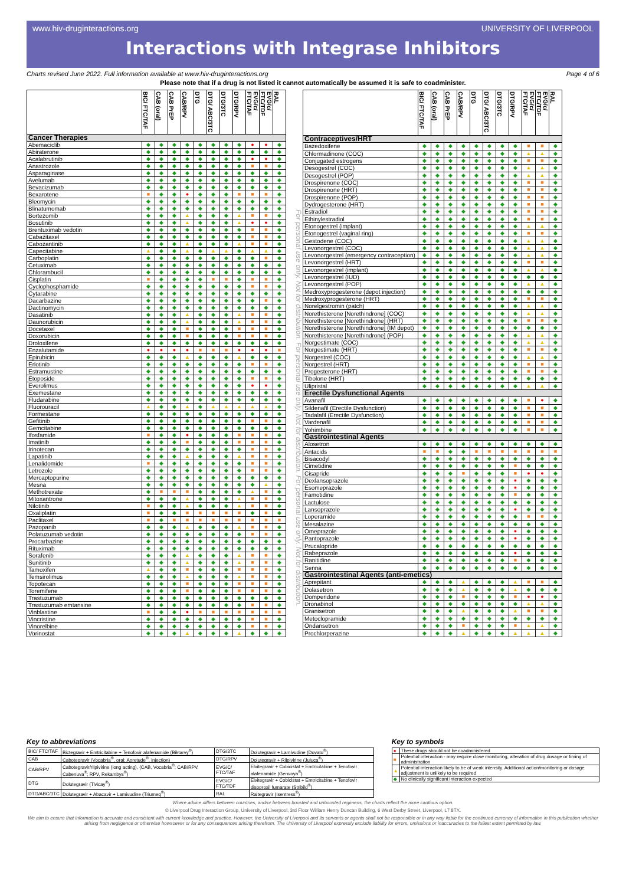www.hiv-druginteractions.org UNIVERSITY OF LIVERPOOL
Interactions with Integrase Inhibitors
Charts revised June 2022. Full information available at www.hiv-druginteractions.org Page 4 of 6
Please note that if a drug is not listed it cannot automatically be assumed it is safe to coadminister.
| | BIC/ FTC/TAF | CAB (oral) | CAB PrEP | CAB/RPV | DTG | DTG/ ABC/3TC | DTG/3TC | DTG/RPV | EVG/c/ FTC/TAF | EVG/c/ FTC/TDF | RAL |
| --- | --- | --- | --- | --- | --- | --- | --- | --- | --- | --- | --- |
| Cancer Therapies | | | | | | | | | | | |
| Abemaciclib | ◆ | ◆ | ◆ | ◆ | ◆ | ◆ | ◆ | ◆ | ● | ● | ◆ |
| Abiraterone | ◆ | ◆ | ◆ | ◆ | ◆ | ◆ | ◆ | ◆ | ◆ | ◆ | ◆ |
| Acalabrutinib | ◆ | ◆ | ◆ | ◆ | ◆ | ◆ | ◆ | ◆ | ● | ● | ◆ |
| Anastrozole | ◆ | ◆ | ◆ | ◆ | ◆ | ◆ | ◆ | ◆ | ■ | ■ | ◆ |
| Asparaginase | ◆ | ◆ | ◆ | ◆ | ◆ | ◆ | ◆ | ◆ | ◆ | ◆ | ◆ |
| Avelumab | ◆ | ◆ | ◆ | ◆ | ◆ | ◆ | ◆ | ◆ | ◆ | ◆ | ◆ |
| Bevacizumab | ◆ | ◆ | ◆ | ◆ | ◆ | ◆ | ◆ | ◆ | ◆ | ◆ | ◆ |
| Bexarotene | ■ | ◆ | ◆ | ● | ◆ | ◆ | ◆ | ■ | ■ | ■ | ◆ |
| Bleomycin | ◆ | ◆ | ◆ | ◆ | ◆ | ◆ | ◆ | ◆ | ◆ | ◆ | ◆ |
| Blinatumomab | ◆ | ◆ | ◆ | ◆ | ◆ | ◆ | ◆ | ◆ | ◆ | ◆ | ◆ |
| Bortezomib | ◆ | ◆ | ◆ | ▲ | ◆ | ◆ | ◆ | ▲ | ■ | ■ | ◆ |
| Bosutinib | ◆ | ◆ | ◆ | ▲ | ◆ | ◆ | ◆ | ▲ | ● | ● | ◆ |
| Brentuximab vedotin | ◆ | ◆ | ◆ | ◆ | ◆ | ◆ | ◆ | ◆ | ■ | ■ | ◆ |
| Cabazitaxel | ◆ | ◆ | ◆ | ◆ | ◆ | ◆ | ◆ | ◆ | ■ | ■ | ◆ |
| Cabozantinib | ◆ | ◆ | ◆ | ▲ | ◆ | ◆ | ◆ | ▲ | ■ | ■ | ◆ |
| Capecitabine | ▲ | ◆ | ◆ | ▲ | ◆ | ▲ | ▲ | ◆ | ▲ | ▲ | ◆ |
| Carboplatin | ◆ | ◆ | ◆ | ◆ | ◆ | ◆ | ◆ | ◆ | ◆ | ■ | ◆ |
| Cetuximab | ◆ | ◆ | ◆ | ◆ | ◆ | ◆ | ◆ | ◆ | ◆ | ◆ | ◆ |
| Chlorambucil | ◆ | ◆ | ◆ | ◆ | ◆ | ◆ | ◆ | ◆ | ◆ | ◆ | ◆ |
| Cisplatin | ■ | ◆ | ◆ | ◆ | ◆ | ■ | ■ | ◆ | ■ | ■ | ◆ |
| Cyclophosphamide | ◆ | ◆ | ◆ | ◆ | ◆ | ◆ | ◆ | ◆ | ■ | ■ | ◆ |
| Cytarabine | ◆ | ◆ | ◆ | ◆ | ◆ | ◆ | ◆ | ◆ | ◆ | ◆ | ◆ |
| Dacarbazine | ◆ | ◆ | ◆ | ◆ | ◆ | ◆ | ◆ | ◆ | ◆ | ■ | ◆ |
| Dactinomycin | ◆ | ◆ | ◆ | ◆ | ◆ | ◆ | ◆ | ◆ | ◆ | ◆ | ◆ |
| Dasatinib | ◆ | ◆ | ◆ | ▲ | ◆ | ◆ | ◆ | ▲ | ■ | ■ | ◆ |
| Daunorubicin | ◆ | ◆ | ◆ | ▲ | ◆ | ◆ | ◆ | ▲ | ■ | ■ | ◆ |
| Docetaxel | ◆ | ◆ | ◆ | ■ | ◆ | ◆ | ◆ | ■ | ■ | ■ | ◆ |
| Doxorubicin | ◆ | ◆ | ◆ | ■ | ◆ | ◆ | ◆ | ■ | ■ | ■ | ◆ |
| Droloxifene | ◆ | ◆ | ◆ | ◆ | ◆ | ◆ | ◆ | ◆ | ◆ | ◆ | ◆ |
| Enzalutamide | ● | ● | ● | ● | ■ | ■ | ■ | ● | ● | ● | ■ |
| Epirubicin | ◆ | ◆ | ◆ | ▲ | ◆ | ◆ | ◆ | ▲ | ◆ | ◆ | ◆ |
| Erlotinib | ◆ | ◆ | ◆ | ◆ | ◆ | ◆ | ◆ | ◆ | ■ | ■ | ◆ |
| Estramustine | ◆ | ◆ | ◆ | ◆ | ◆ | ◆ | ◆ | ◆ | ◆ | ◆ | ◆ |
| Etoposide | ◆ | ◆ | ◆ | ◆ | ◆ | ◆ | ◆ | ◆ | ■ | ■ | ◆ |
| Everolimus | ◆ | ◆ | ◆ | ◆ | ◆ | ◆ | ◆ | ◆ | ● | ● | ◆ |
| Exemestane | ◆ | ◆ | ◆ | ◆ | ◆ | ◆ | ◆ | ◆ | ◆ | ◆ | ◆ |
| Fludarabine | ◆ | ◆ | ◆ | ◆ | ◆ | ◆ | ◆ | ◆ | ◆ | ◆ | ◆ |
| Fluorouracil | ▲ | ◆ | ◆ | ▲ | ◆ | ▲ | ▲ | ▲ | ▲ | ▲ | ◆ |
| Formestane | ◆ | ◆ | ◆ | ◆ | ◆ | ◆ | ◆ | ◆ | ◆ | ◆ | ◆ |
| Gefitinib | ◆ | ◆ | ◆ | ◆ | ◆ | ◆ | ◆ | ◆ | ■ | ■ | ◆ |
| Gemcitabine | ◆ | ◆ | ◆ | ◆ | ◆ | ◆ | ◆ | ◆ | ◆ | ◆ | ◆ |
| Ifosfamide | ■ | ◆ | ◆ | ● | ◆ | ◆ | ◆ | ■ | ■ | ■ | ◆ |
| Imatinib | ◆ | ◆ | ◆ | ■ | ◆ | ◆ | ◆ | ■ | ■ | ■ | ◆ |
| Irinotecan | ◆ | ◆ | ◆ | ◆ | ◆ | ◆ | ◆ | ◆ | ■ | ■ | ◆ |
| Lapatinib | ◆ | ◆ | ◆ | ▲ | ◆ | ◆ | ◆ | ▲ | ■ | ■ | ◆ |
| Lenalidomide | ■ | ◆ | ◆ | ◆ | ◆ | ◆ | ◆ | ◆ | ■ | ■ | ◆ |
| Letrozole | ◆ | ◆ | ◆ | ◆ | ◆ | ◆ | ◆ | ◆ | ■ | ■ | ◆ |
| Mercaptopurine | ◆ | ◆ | ◆ | ◆ | ◆ | ◆ | ◆ | ◆ | ◆ | ◆ | ◆ |
| Mesna | ◆ | ◆ | ◆ | ◆ | ◆ | ◆ | ◆ | ◆ | ◆ | ▲ | ◆ |
| Methotrexate | ◆ | ■ | ■ | ■ | ◆ | ◆ | ◆ | ◆ | ▲ | ■ | ◆ |
| Mitoxantrone | ◆ | ◆ | ◆ | ▲ | ◆ | ◆ | ◆ | ▲ | ■ | ■ | ◆ |
| Nilotinib | ■ | ◆ | ◆ | ▲ | ◆ | ◆ | ◆ | ▲ | ■ | ■ | ◆ |
| Oxaliplatin | ■ | ◆ | ◆ | ■ | ■ | ■ | ■ | ■ | ◆ | ■ | ◆ |
| Paclitaxel | ■ | ◆ | ■ | ■ | ■ | ■ | ■ | ■ | ■ | ■ | ■ |
| Pazopanib | ◆ | ◆ | ◆ | ▲ | ◆ | ◆ | ◆ | ▲ | ■ | ■ | ◆ |
| Polatuzumab vedotin | ◆ | ◆ | ◆ | ◆ | ◆ | ◆ | ◆ | ◆ | ■ | ■ | ◆ |
| Procarbazine | ◆ | ◆ | ◆ | ◆ | ◆ | ◆ | ◆ | ◆ | ◆ | ◆ | ◆ |
| Rituximab | ◆ | ◆ | ◆ | ◆ | ◆ | ◆ | ◆ | ◆ | ◆ | ◆ | ◆ |
| Sorafenib | ◆ | ◆ | ◆ | ▲ | ◆ | ◆ | ◆ | ▲ | ■ | ■ | ◆ |
| Sunitinib | ◆ | ◆ | ◆ | ▲ | ◆ | ◆ | ◆ | ▲ | ■ | ■ | ◆ |
| Tamoxifen | ▲ | ◆ | ◆ | ■ | ◆ | ◆ | ◆ | ■ | ■ | ■ | ◆ |
| Temsirolimus | ◆ | ◆ | ◆ | ▲ | ◆ | ◆ | ◆ | ▲ | ■ | ■ | ◆ |
| Topotecan | ◆ | ◆ | ◆ | ■ | ◆ | ◆ | ◆ | ■ | ■ | ■ | ◆ |
| Toremifene | ◆ | ◆ | ◆ | ■ | ◆ | ◆ | ◆ | ■ | ■ | ■ | ◆ |
| Trastuzumab | ◆ | ◆ | ◆ | ◆ | ◆ | ◆ | ◆ | ◆ | ◆ | ◆ | ◆ |
| Trastuzumab emtansine | ◆ | ◆ | ◆ | ◆ | ◆ | ◆ | ◆ | ◆ | ■ | ■ | ◆ |
| Vinblastine | ■ | ◆ | ◆ | ● | ■ | ■ | ■ | ■ | ■ | ■ | ■ |
| Vincristine | ◆ | ◆ | ◆ | ◆ | ◆ | ◆ | ◆ | ◆ | ■ | ■ | ◆ |
| Vinorelbine | ◆ | ◆ | ◆ | ◆ | ◆ | ◆ | ◆ | ◆ | ■ | ■ | ◆ |
| Vorinostat | ◆ | ◆ | ◆ | ▲ | ◆ | ◆ | ◆ | ▲ | ◆ | ◆ | ◆ |
For personal use only. Not for distribution. For personal use only. Not for distribution. For personal use only. Not for distribution.
| | BIC/ FTC/TAF | CAB (oral) | CAB PrEP | CAB/RPV | DTG | DTG/ ABC/3TC | DTG/3TC | DTG/RPV | EVG/c/ FTC/TAF | EVG/c/ FTC/TDF | RAL |
| --- | --- | --- | --- | --- | --- | --- | --- | --- | --- | --- | --- |
| Contraceptives/HRT | | | | | | | | | | | |
| Bazedoxifene | ◆ | ◆ | ◆ | ◆ | ◆ | ◆ | ◆ | ◆ | ■ | ■ | ◆ |
| Chlormadinone (COC) | ◆ | ◆ | ◆ | ◆ | ◆ | ◆ | ◆ | ◆ | ▲ | ▲ | ◆ |
| Conjugated estrogens | ◆ | ◆ | ◆ | ◆ | ◆ | ◆ | ◆ | ◆ | ■ | ■ | ◆ |
| Desogestrel (COC) | ◆ | ◆ | ◆ | ◆ | ◆ | ◆ | ◆ | ◆ | ▲ | ▲ | ◆ |
| Desogestrel (POP) | ◆ | ◆ | ◆ | ◆ | ◆ | ◆ | ◆ | ◆ | ▲ | ▲ | ◆ |
| Drospirenone (COC) | ◆ | ◆ | ◆ | ◆ | ◆ | ◆ | ◆ | ◆ | ■ | ■ | ◆ |
| Drospirenone (HRT) | ◆ | ◆ | ◆ | ◆ | ◆ | ◆ | ◆ | ◆ | ■ | ■ | ◆ |
| Drospirenone (POP) | ◆ | ◆ | ◆ | ◆ | ◆ | ◆ | ◆ | ◆ | ■ | ■ | ◆ |
| Dydrogesterone (HRT) | ◆ | ◆ | ◆ | ◆ | ◆ | ◆ | ◆ | ◆ | ■ | ■ | ◆ |
| Estradiol | ◆ | ◆ | ◆ | ◆ | ◆ | ◆ | ◆ | ◆ | ■ | ■ | ◆ |
| Ethinylestradiol | ◆ | ◆ | ◆ | ◆ | ◆ | ◆ | ◆ | ◆ | ■ | ■ | ◆ |
| Etonogestrel (implant) | ◆ | ◆ | ◆ | ◆ | ◆ | ◆ | ◆ | ◆ | ▲ | ▲ | ◆ |
| Etonogestrel (vaginal ring) | ◆ | ◆ | ◆ | ◆ | ◆ | ◆ | ◆ | ◆ | ■ | ■ | ◆ |
| Gestodene (COC) | ◆ | ◆ | ◆ | ◆ | ◆ | ◆ | ◆ | ◆ | ▲ | ▲ | ◆ |
| Levonorgestrel (COC) | ◆ | ◆ | ◆ | ◆ | ◆ | ◆ | ◆ | ◆ | ▲ | ▲ | ◆ |
| Levonorgestrel (emergency contraception) | ◆ | ◆ | ◆ | ◆ | ◆ | ◆ | ◆ | ◆ | ▲ | ▲ | ◆ |
| Levonorgestrel (HRT) | ◆ | ◆ | ◆ | ◆ | ◆ | ◆ | ◆ | ◆ | ■ | ■ | ◆ |
| Levonorgestrel (implant) | ◆ | ◆ | ◆ | ◆ | ◆ | ◆ | ◆ | ◆ | ▲ | ▲ | ◆ |
| Levonorgestrel (IUD) | ◆ | ◆ | ◆ | ◆ | ◆ | ◆ | ◆ | ◆ | ◆ | ◆ | ◆ |
| Levonorgestrel (POP) | ◆ | ◆ | ◆ | ◆ | ◆ | ◆ | ◆ | ◆ | ▲ | ▲ | ◆ |
| Medroxyprogesterone (depot injection) | ◆ | ◆ | ◆ | ◆ | ◆ | ◆ | ◆ | ◆ | ◆ | ◆ | ◆ |
| Medroxyprogesterone (HRT) | ◆ | ◆ | ◆ | ◆ | ◆ | ◆ | ◆ | ◆ | ■ | ■ | ◆ |
| Norelgestromin (patch) | ◆ | ◆ | ◆ | ◆ | ◆ | ◆ | ◆ | ◆ | ▲ | ▲ | ◆ |
| Norethisterone [Norethindrone] (COC) | ◆ | ◆ | ◆ | ◆ | ◆ | ◆ | ◆ | ◆ | ▲ | ▲ | ◆ |
| Norethisterone [Norethindrone] (HRT) | ◆ | ◆ | ◆ | ◆ | ◆ | ◆ | ◆ | ◆ | ■ | ■ | ◆ |
| Norethisterone [Norethindrone] (IM depot) | ◆ | ◆ | ◆ | ◆ | ◆ | ◆ | ◆ | ◆ | ◆ | ◆ | ◆ |
| Norethisterone [Norethindrone] (POP) | ◆ | ◆ | ◆ | ◆ | ◆ | ◆ | ◆ | ◆ | ▲ | ▲ | ◆ |
| Norgestimate (COC) | ◆ | ◆ | ◆ | ◆ | ◆ | ◆ | ◆ | ◆ | ▲ | ▲ | ◆ |
| Norgestimate (HRT) | ◆ | ◆ | ◆ | ◆ | ◆ | ◆ | ◆ | ◆ | ■ | ■ | ◆ |
| Norgestrel (COC) | ◆ | ◆ | ◆ | ◆ | ◆ | ◆ | ◆ | ◆ | ▲ | ▲ | ◆ |
| Norgestrel (HRT) | ◆ | ◆ | ◆ | ◆ | ◆ | ◆ | ◆ | ◆ | ■ | ■ | ◆ |
| Progesterone (HRT) | ◆ | ◆ | ◆ | ◆ | ◆ | ◆ | ◆ | ◆ | ■ | ■ | ◆ |
| Tibolone (HRT) | ◆ | ◆ | ◆ | ◆ | ◆ | ◆ | ◆ | ◆ | ◆ | ◆ | ◆ |
| Ulipristal | ◆ | ◆ | ◆ | ◆ | ◆ | ◆ | ◆ | ◆ | ▲ | ▲ | ◆ |
| Erectile Dysfunctional Agents | | | | | | | | | | | |
| Avanafil | ◆ | ◆ | ◆ | ◆ | ◆ | ◆ | ◆ | ◆ | ■ | ● | ◆ |
| Sildenafil (Erectile Dysfunction) | ◆ | ◆ | ◆ | ◆ | ◆ | ◆ | ◆ | ◆ | ■ | ■ | ◆ |
| Tadalafil (Erectile Dysfunction) | ◆ | ◆ | ◆ | ◆ | ◆ | ◆ | ◆ | ◆ | ■ | ■ | ◆ |
| Vardenafil | ◆ | ◆ | ◆ | ◆ | ◆ | ◆ | ◆ | ◆ | ■ | ■ | ◆ |
| Yohimbine | ◆ | ◆ | ◆ | ◆ | ◆ | ◆ | ◆ | ◆ | ■ | ■ | ◆ |
| Gastrointestinal Agents | | | | | | | | | | | |
| Alosetron | ◆ | ◆ | ◆ | ◆ | ◆ | ◆ | ◆ | ◆ | ◆ | ◆ | ◆ |
| Antacids | ■ | ■ | ◆ | ◆ | ■ | ■ | ■ | ■ | ■ | ■ | ■ |
| Bisacodyl | ◆ | ◆ | ◆ | ◆ | ◆ | ◆ | ◆ | ◆ | ◆ | ◆ | ◆ |
| Cimetidine | ◆ | ◆ | ◆ | ◆ | ◆ | ◆ | ◆ | ■ | ◆ | ◆ | ◆ |
| Cisapride | ◆ | ◆ | ◆ | ■ | ◆ | ◆ | ◆ | ■ | ● | ● | ◆ |
| Dexlansoprazole | ◆ | ◆ | ◆ | ◆ | ◆ | ◆ | ◆ | ● | ◆ | ◆ | ◆ |
| Esomeprazole | ◆ | ◆ | ◆ | ◆ | ◆ | ◆ | ◆ | ● | ◆ | ◆ | ◆ |
| Famotidine | ◆ | ◆ | ◆ | ◆ | ◆ | ◆ | ◆ | ■ | ◆ | ◆ | ◆ |
| Lactulose | ◆ | ◆ | ◆ | ◆ | ◆ | ◆ | ◆ | ◆ | ◆ | ◆ | ◆ |
| Lansoprazole | ◆ | ◆ | ◆ | ◆ | ◆ | ◆ | ◆ | ● | ◆ | ◆ | ◆ |
| Loperamide | ◆ | ◆ | ◆ | ◆ | ◆ | ◆ | ◆ | ◆ | ■ | ■ | ◆ |
| Mesalazine | ◆ | ◆ | ◆ | ◆ | ◆ | ◆ | ◆ | ◆ | ◆ | ◆ | ◆ |
| Omeprazole | ◆ | ◆ | ◆ | ◆ | ◆ | ◆ | ◆ | ● | ◆ | ◆ | ◆ |
| Pantoprazole | ◆ | ◆ | ◆ | ◆ | ◆ | ◆ | ◆ | ● | ◆ | ◆ | ◆ |
| Prucalopride | ◆ | ◆ | ◆ | ◆ | ◆ | ◆ | ◆ | ◆ | ◆ | ◆ | ◆ |
| Rabeprazole | ◆ | ◆ | ◆ | ◆ | ◆ | ◆ | ◆ | ● | ◆ | ◆ | ◆ |
| Ranitidine | ◆ | ◆ | ◆ | ◆ | ◆ | ◆ | ◆ | ■ | ◆ | ◆ | ◆ |
| Senna | ◆ | ◆ | ◆ | ◆ | ◆ | ◆ | ◆ | ◆ | ◆ | ◆ | ◆ |
| Gastrointestinal Agents (anti-emetics) | | | | | | | | | | | |
| Aprepitant | ◆ | ◆ | ◆ | ▲ | ◆ | ◆ | ◆ | ▲ | ■ | ■ | ◆ |
| Dolasetron | ◆ | ◆ | ◆ | ▲ | ◆ | ◆ | ◆ | ▲ | ◆ | ◆ | ◆ |
| Domperidone | ◆ | ◆ | ◆ | ■ | ◆ | ◆ | ◆ | ■ | ● | ● | ◆ |
| Dronabinol | ◆ | ◆ | ◆ | ◆ | ◆ | ◆ | ◆ | ◆ | ▲ | ▲ | ◆ |
| Granisetron | ◆ | ◆ | ◆ | ▲ | ◆ | ◆ | ◆ | ▲ | ■ | ■ | ◆ |
| Metoclopramide | ◆ | ◆ | ◆ | ◆ | ◆ | ◆ | ◆ | ◆ | ◆ | ◆ | ◆ |
| Ondansetron | ◆ | ◆ | ◆ | ■ | ◆ | ◆ | ◆ | ■ | ▲ | ▲ | ◆ |
| Prochlorperazine | ◆ | ◆ | ◆ | ▲ | ◆ | ◆ | ◆ | ▲ | ▲ | ▲ | ◆ |
Key to abbreviations
| BIC/ FTC/TAF | Bictegravir + Emtricitabine + Tenofovir alafenamide (Biktarvy<sup>®</sup>) | DTG/3TC | Dolutegravir + Lamivudine (Dovato<sup>®</sup>) |
| CAB | Cabotegravir (Vocabria<sup>®</sup>, oral; Apretude<sup>®</sup>, injection) | DTG/RPV | Dolutegravir + Rilpivirine (Juluca<sup>®</sup>) |
| CAB/RPV | Cabotegravir/rilpivirine (long acting), (CAB, Vocabria<sup>®</sup>; CAB/RPV, Cabenuva<sup>®</sup>; RPV, Rekambys<sup>®</sup>) | EVG/C/ FTC/TAF | Elvitegravir + Cobicistat + Emtricitabine + Tenofovir alafenamide (Genvoya<sup>®</sup>) |
| DTG | Dolutegravir (Tivicay<sup>®</sup>) | EVG/C/ FTC/TDF | Elvitegravir + Cobicistat + Emtricitabine + Tenofovir disoproxil fumarate (Stribild<sup>®</sup>) |
| DTG/ABC/3TC | Dolutegravir + Abacavir + Lamivudine (Triumeq<sup>®</sup>) | RAL | Raltegravir (Isentress<sup>®</sup>) |
Key to symbols
| ● | These drugs should not be coadministered |
| ■ | Potential interaction - may require close monitoring, alteration of drug dosage or timing of administration |
| ▲ | Potential interaction likely to be of weak intensity. Additional action/monitoring or dosage adjustment is unlikely to be required |
| ◆ | No clinically significant interaction expected |
Where advice differs between countries, and/or between boosted and unboosted regimens, the charts reflect the more cautious option.
© Liverpool Drug Interaction Group, University of Liverpool, 3rd Floor William Henry Duncan Building, 6 West Derby Street, Liverpool, L7 8TX.
We aim to ensure that information is accurate and consistent with current knowledge and practice. However, the University of Liverpool and its servants or agents shall not be responsible or in any way liable for the continued currency of information in this publication whether arising from negligence or otherwise howsoever or for any consequences arising therefrom. The University of Liverpool expressly exclude liability for errors, omissions or inaccuracies to the fullest extent permitted by law.